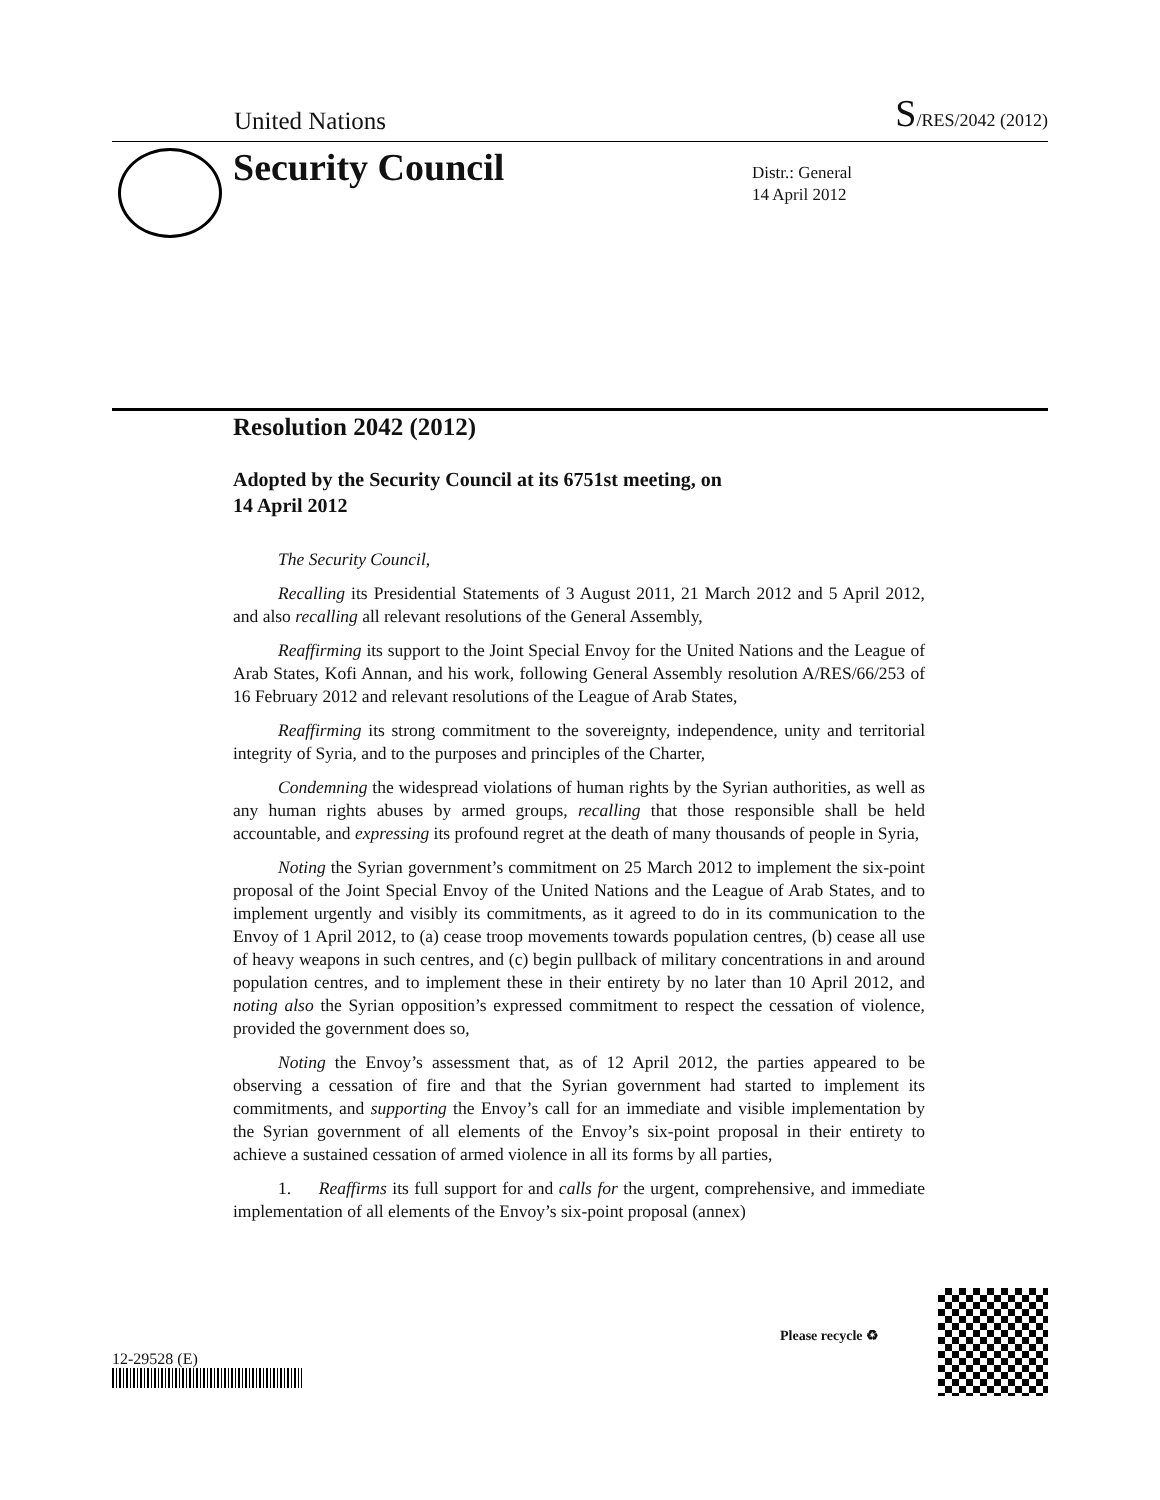United Nations S/RES/2042 (2012)
Security Council
Distr.: General
14 April 2012
Resolution 2042 (2012)
Adopted by the Security Council at its 6751st meeting, on
14 April 2012
The Security Council,
Recalling its Presidential Statements of 3 August 2011, 21 March 2012 and 5 April 2012, and also recalling all relevant resolutions of the General Assembly,
Reaffirming its support to the Joint Special Envoy for the United Nations and the League of Arab States, Kofi Annan, and his work, following General Assembly resolution A/RES/66/253 of 16 February 2012 and relevant resolutions of the League of Arab States,
Reaffirming its strong commitment to the sovereignty, independence, unity and territorial integrity of Syria, and to the purposes and principles of the Charter,
Condemning the widespread violations of human rights by the Syrian authorities, as well as any human rights abuses by armed groups, recalling that those responsible shall be held accountable, and expressing its profound regret at the death of many thousands of people in Syria,
Noting the Syrian government’s commitment on 25 March 2012 to implement the six-point proposal of the Joint Special Envoy of the United Nations and the League of Arab States, and to implement urgently and visibly its commitments, as it agreed to do in its communication to the Envoy of 1 April 2012, to (a) cease troop movements towards population centres, (b) cease all use of heavy weapons in such centres, and (c) begin pullback of military concentrations in and around population centres, and to implement these in their entirety by no later than 10 April 2012, and noting also the Syrian opposition’s expressed commitment to respect the cessation of violence, provided the government does so,
Noting the Envoy’s assessment that, as of 12 April 2012, the parties appeared to be observing a cessation of fire and that the Syrian government had started to implement its commitments, and supporting the Envoy’s call for an immediate and visible implementation by the Syrian government of all elements of the Envoy’s six-point proposal in their entirety to achieve a sustained cessation of armed violence in all its forms by all parties,
1. Reaffirms its full support for and calls for the urgent, comprehensive, and immediate implementation of all elements of the Envoy’s six-point proposal (annex)
12-29528 (E)
Please recycle ♻